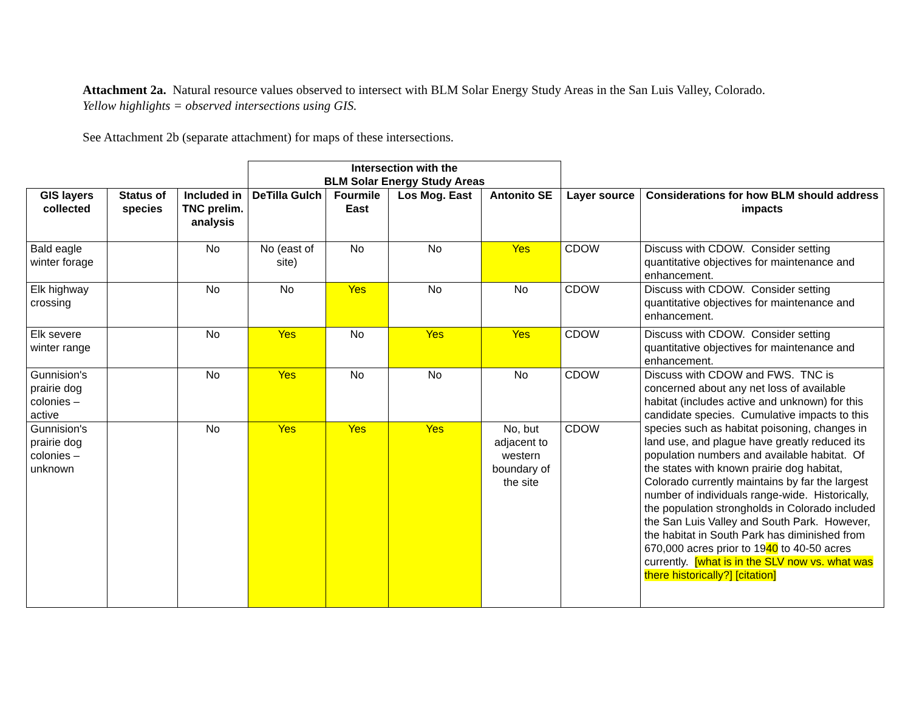Attachment 2a. Natural resource values observed to intersect with BLM Solar Energy Study Areas in the San Luis Valley, Colorado.
Yellow highlights = observed intersections using GIS.
See Attachment 2b (separate attachment) for maps of these intersections.
| | | | Intersection with the BLM Solar Energy Study Areas | | | | | |
| GIS layers collected | Status of species | Included in TNC prelim. analysis | DeTilla Gulch | Fourmile East | Los Mog. East | Antonito SE | Layer source | Considerations for how BLM should address impacts |
| Bald eagle winter forage | | No | No (east of site) | No | No | Yes | CDOW | Discuss with CDOW. Consider setting quantitative objectives for maintenance and enhancement. |
| Elk highway crossing | | No | No | Yes | No | No | CDOW | Discuss with CDOW. Consider setting quantitative objectives for maintenance and enhancement. |
| Elk severe winter range | | No | Yes | No | Yes | Yes | CDOW | Discuss with CDOW. Consider setting quantitative objectives for maintenance and enhancement. |
| Gunnision's prairie dog colonies – active | | No | Yes | No | No | No | CDOW | Discuss with CDOW and FWS. TNC is concerned about any net loss of available habitat (includes active and unknown) for this candidate species. Cumulative impacts to this species such as habitat poisoning, changes in land use, and plague have greatly reduced its population numbers and available habitat. Of the states with known prairie dog habitat, Colorado currently maintains by far the largest number of individuals range-wide. Historically, the population strongholds in Colorado included the San Luis Valley and South Park. However, the habitat in South Park has diminished from 670,000 acres prior to 19 40 to 40-50 acres currently. [what is in the SLV now vs. what was there historically?] [citation] |
| Gunnision's prairie dog colonies – unknown | | No | Yes | Yes | Yes | No, but adjacent to western boundary of the site | CDOW | |